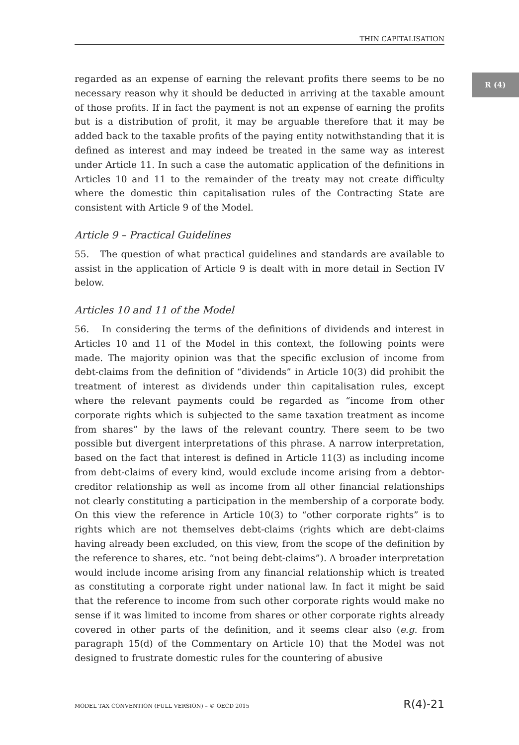THIN CAPITALISATION
R (4)
regarded as an expense of earning the relevant profits there seems to be no necessary reason why it should be deducted in arriving at the taxable amount of those profits. If in fact the payment is not an expense of earning the profits but is a distribution of profit, it may be arguable therefore that it may be added back to the taxable profits of the paying entity notwithstanding that it is defined as interest and may indeed be treated in the same way as interest under Article 11. In such a case the automatic application of the definitions in Articles 10 and 11 to the remainder of the treaty may not create difficulty where the domestic thin capitalisation rules of the Contracting State are consistent with Article 9 of the Model.
Article 9 – Practical Guidelines
55. The question of what practical guidelines and standards are available to assist in the application of Article 9 is dealt with in more detail in Section IV below.
Articles 10 and 11 of the Model
56. In considering the terms of the definitions of dividends and interest in Articles 10 and 11 of the Model in this context, the following points were made. The majority opinion was that the specific exclusion of income from debt-claims from the definition of “dividends” in Article 10(3) did prohibit the treatment of interest as dividends under thin capitalisation rules, except where the relevant payments could be regarded as “income from other corporate rights which is subjected to the same taxation treatment as income from shares” by the laws of the relevant country. There seem to be two possible but divergent interpretations of this phrase. A narrow interpretation, based on the fact that interest is defined in Article 11(3) as including income from debt-claims of every kind, would exclude income arising from a debtor-creditor relationship as well as income from all other financial relationships not clearly constituting a participation in the membership of a corporate body. On this view the reference in Article 10(3) to “other corporate rights” is to rights which are not themselves debt-claims (rights which are debt-claims having already been excluded, on this view, from the scope of the definition by the reference to shares, etc. “not being debt-claims”). A broader interpretation would include income arising from any financial relationship which is treated as constituting a corporate right under national law. In fact it might be said that the reference to income from such other corporate rights would make no sense if it was limited to income from shares or other corporate rights already covered in other parts of the definition, and it seems clear also (e.g. from paragraph 15(d) of the Commentary on Article 10) that the Model was not designed to frustrate domestic rules for the countering of abusive
MODEL TAX CONVENTION (FULL VERSION) – © OECD 2015 R(4)-21